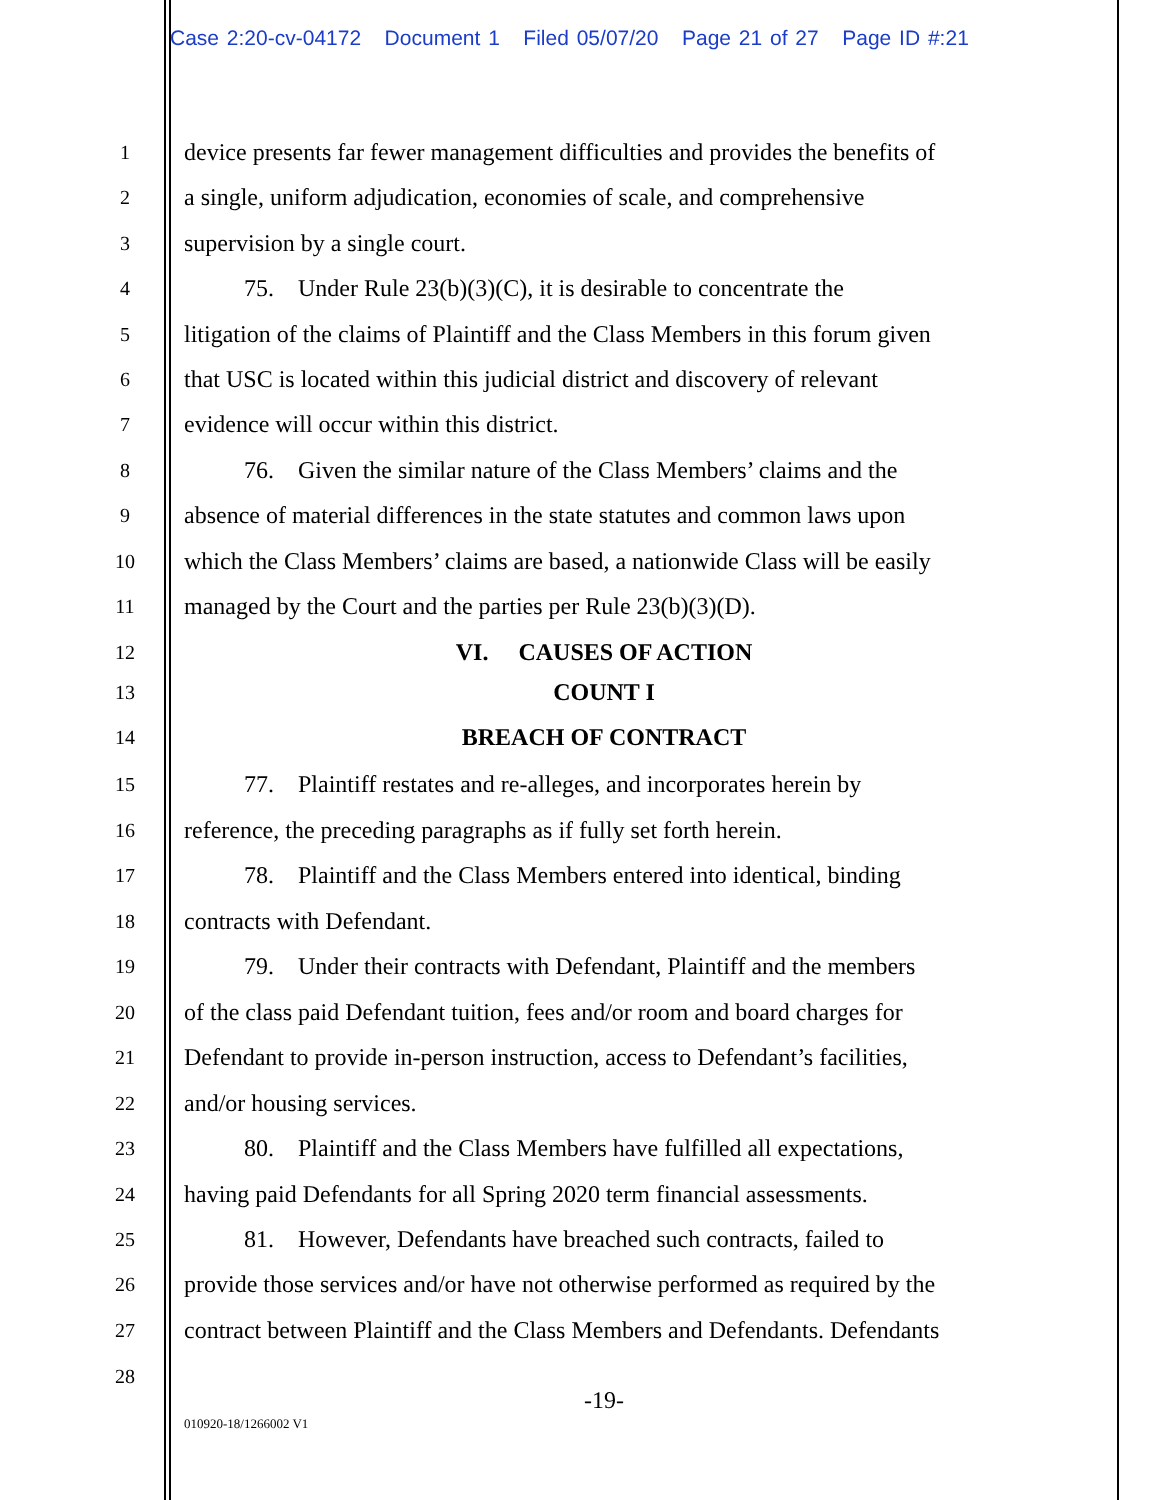Case 2:20-cv-04172 Document 1 Filed 05/07/20 Page 21 of 27 Page ID #:21
1
device presents far fewer management difficulties and provides the benefits of
2
a single, uniform adjudication, economies of scale, and comprehensive
3
supervision by a single court.
4
   75. Under Rule 23(b)(3)(C), it is desirable to concentrate the
5
litigation of the claims of Plaintiff and the Class Members in this forum given
6
that USC is located within this judicial district and discovery of relevant
7
evidence will occur within this district.
8
   76. Given the similar nature of the Class Members’ claims and the
9
absence of material differences in the state statutes and common laws upon
10
which the Class Members’ claims are based, a nationwide Class will be easily
11
managed by the Court and the parties per Rule 23(b)(3)(D).
12
VI.  CAUSES OF ACTION
13
COUNT I
14
BREACH OF CONTRACT
15
   77. Plaintiff restates and re-alleges, and incorporates herein by
16
reference, the preceding paragraphs as if fully set forth herein.
17
   78. Plaintiff and the Class Members entered into identical, binding
18
contracts with Defendant.
19
   79. Under their contracts with Defendant, Plaintiff and the members
20
of the class paid Defendant tuition, fees and/or room and board charges for
21
Defendant to provide in-person instruction, access to Defendant’s facilities,
22
and/or housing services.
23
   80. Plaintiff and the Class Members have fulfilled all expectations,
24
having paid Defendants for all Spring 2020 term financial assessments.
25
   81. However, Defendants have breached such contracts, failed to
26
provide those services and/or have not otherwise performed as required by the
27
contract between Plaintiff and the Class Members and Defendants. Defendants
28
-19-
010920-18/1266002 V1